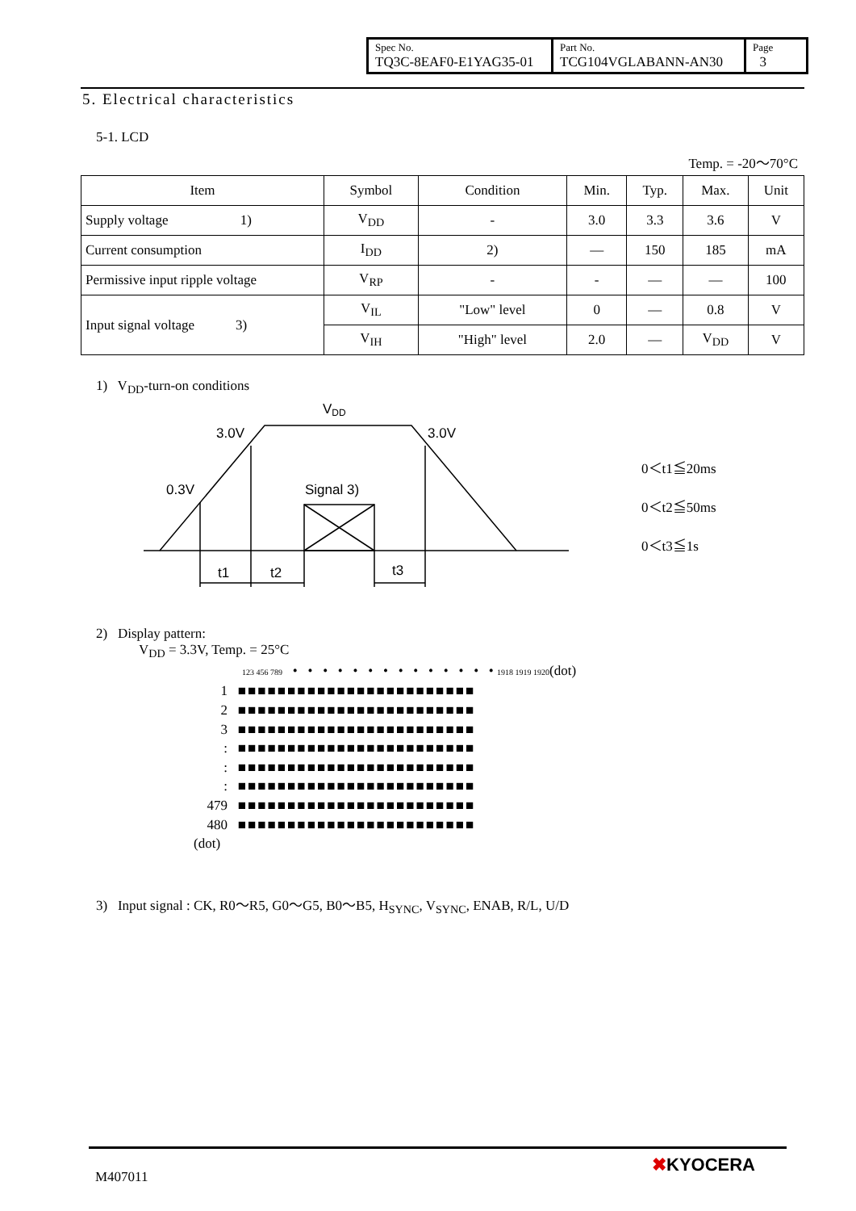| Spec No. TQ3C-8EAF0-E1YAG35-01 | Part No. TCG104VGLABANN-AN30 | Page 3 |
5. Electrical characteristics
5-1. LCD
Temp. = -20～70°C
| Item | Symbol | Condition | Min. | Typ. | Max. | Unit |
| --- | --- | --- | --- | --- | --- | --- |
| Supply voltage 1) | V<sub>DD</sub> | - | 3.0 | 3.3 | 3.6 | V |
| Current consumption | I<sub>DD</sub> | 2) | — | 150 | 185 | mA |
| Permissive input ripple voltage | V<sub>RP</sub> | - | - | — | — | 100 |
| Input signal voltage 3) | V<sub>IL</sub> | "Low" level | 0 | — | 0.8 | V |
| | V<sub>IH</sub> | "High" level | 2.0 | — | V<sub>DD</sub> | V |
1) V<sub>DD</sub>-turn-on conditions
VDD
3.0V
3.0V
0.3V
Signal 3)
t1
t2
t3
0＜t1≦20ms
0＜t2≦50ms
0＜t3≦1s
2) Display pattern:
V<sub>DD</sub> = 3.3V, Temp. = 25°C
123 456 789 • • • • • • • • • • • • • • 1918 1919 1920(dot)
1 ■■■■■■■■■■■■■■■■■■■■■■■■
2 ■■■■■■■■■■■■■■■■■■■■■■■■
3 ■■■■■■■■■■■■■■■■■■■■■■■■
: ■■■■■■■■■■■■■■■■■■■■■■■■
: ■■■■■■■■■■■■■■■■■■■■■■■■
: ■■■■■■■■■■■■■■■■■■■■■■■■
479 ■■■■■■■■■■■■■■■■■■■■■■■■
480 ■■■■■■■■■■■■■■■■■■■■■■■■
(dot)
3) Input signal : CK, R0～R5, G0～G5, B0～B5, H<sub>SYNC</sub>, V<sub>SYNC</sub>, ENAB, R/L, U/D
M407011
✖KYOCERA